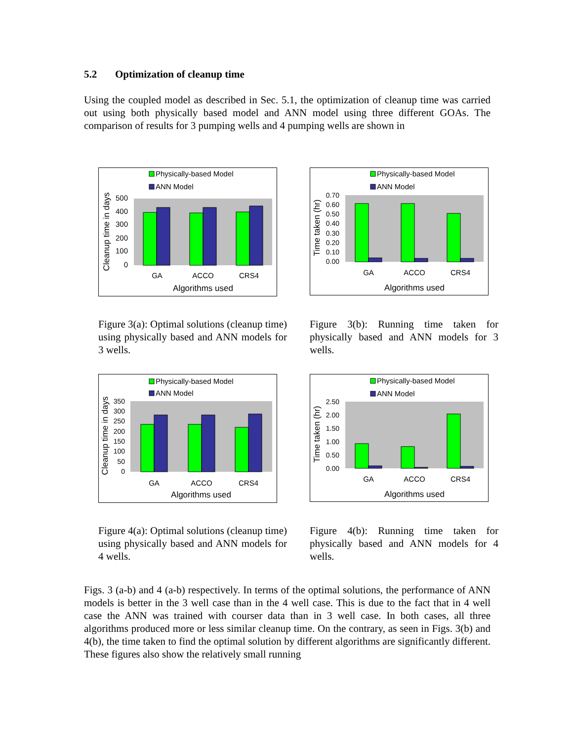5.2 Optimization of cleanup time
Using the coupled model as described in Sec. 5.1, the optimization of cleanup time was carried out using both physically based model and ANN model using three different GOAs. The comparison of results for 3 pumping wells and 4 pumping wells are shown in
Physically-based Model
ANN Model
500
400
300
200
100
0
GA
ACCO
CRS4
Algorithms used
Cleanup time in days
Figure 3(a): Optimal solutions (cleanup time) using physically based and ANN models for 3 wells.
Physically-based Model
ANN Model
0.70
0.60
0.50
0.40
0.30
0.20
0.10
0.00
GA
ACCO
CRS4
Algorithms used
Time taken (hr)
Figure 3(b): Running time taken for physically based and ANN models for 3 wells.
Physically-based Model
ANN Model
350
300
250
200
150
100
50
0
GA
ACCO
CRS4
Algorithms used
Cleanup time in days
Figure 4(a): Optimal solutions (cleanup time) using physically based and ANN models for 4 wells.
Physically-based Model
ANN Model
2.50
2.00
1.50
1.00
0.50
0.00
GA
ACCO
CRS4
Algorithms used
Time taken (hr)
Figure 4(b): Running time taken for physically based and ANN models for 4 wells.
Figs. 3 (a-b) and 4 (a-b) respectively. In terms of the optimal solutions, the performance of ANN models is better in the 3 well case than in the 4 well case. This is due to the fact that in 4 well case the ANN was trained with courser data than in 3 well case. In both cases, all three algorithms produced more or less similar cleanup time. On the contrary, as seen in Figs. 3(b) and 4(b), the time taken to find the optimal solution by different algorithms are significantly different. These figures also show the relatively small running